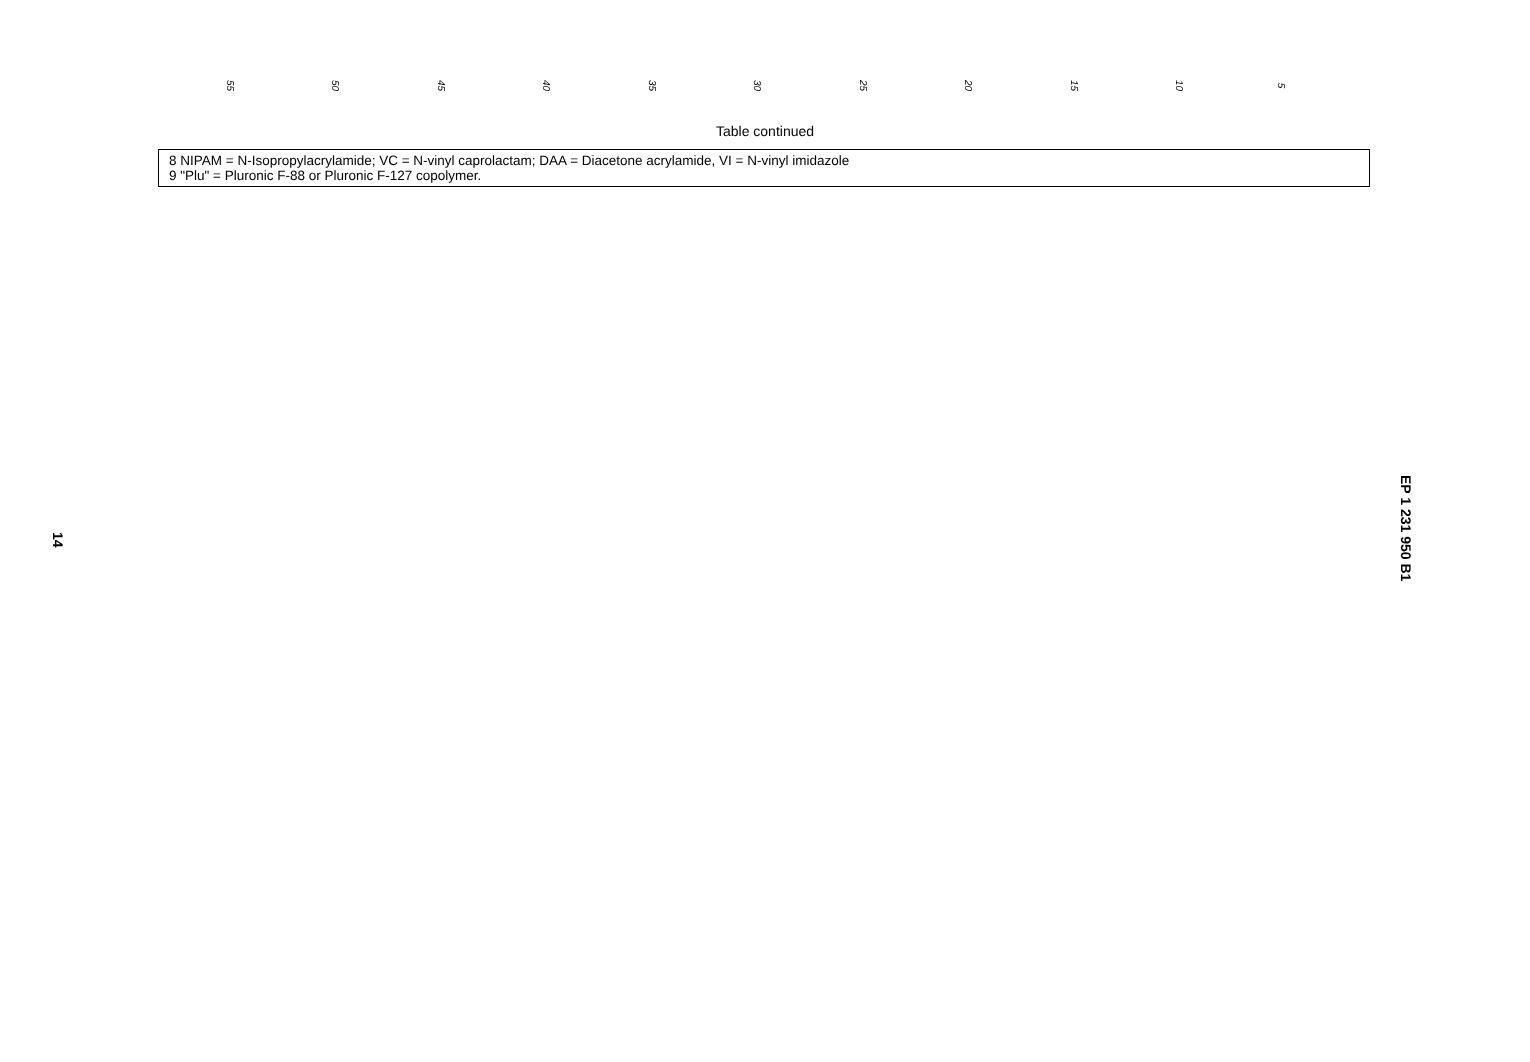55 50 45 40 35 30 25 20 15 10 5
Table continued
| 8 NIPAM = N-Isopropylacrylamide; VC = N-vinyl caprolactam; DAA = Diacetone acrylamide, VI = N-vinyl imidazole 9 "Plu" = Pluronic F-88 or Pluronic F-127 copolymer. |
14
EP 1 231 950 B1